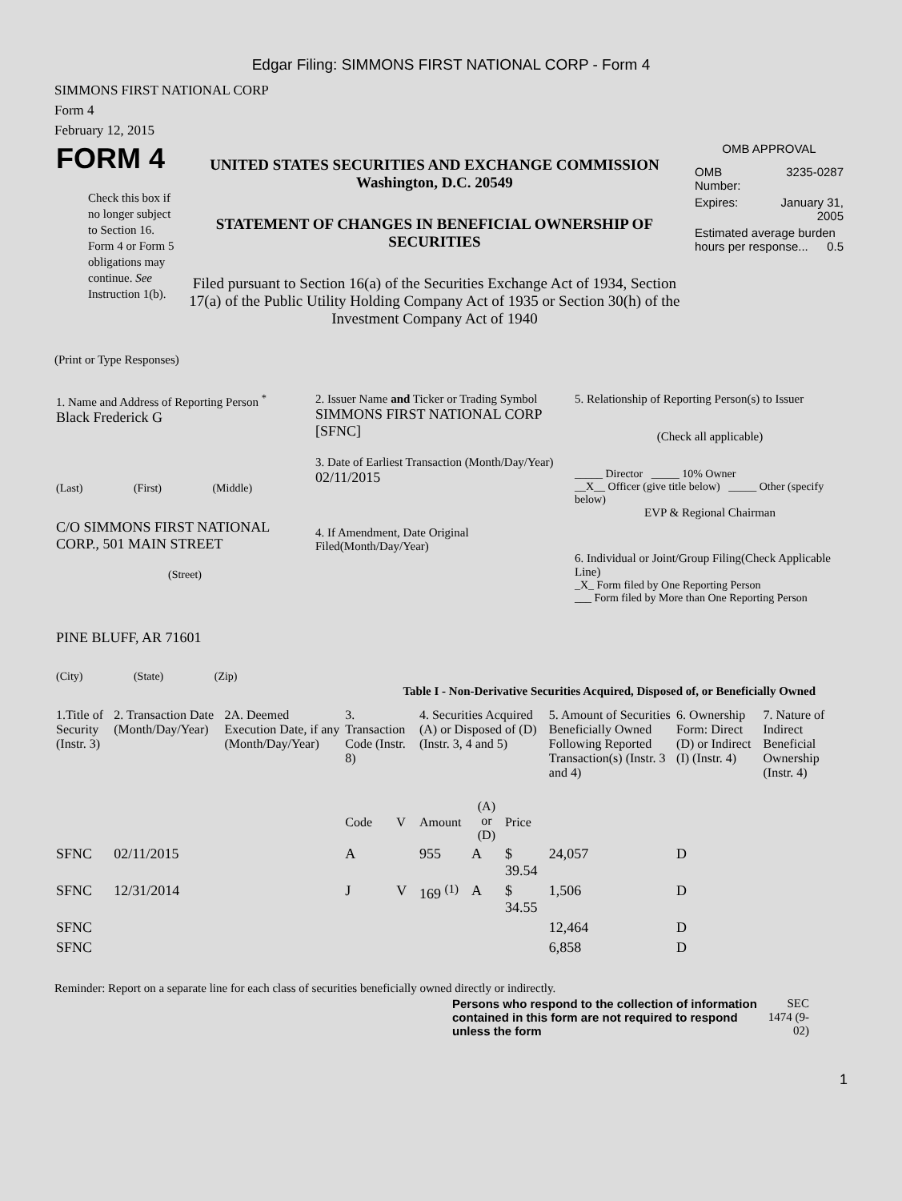Edgar Filing: SIMMONS FIRST NATIONAL CORP - Form 4
SIMMONS FIRST NATIONAL CORP
Form 4
February 12, 2015
| FORM 4 Check this box if no longer subject to Section 16. Form 4 or Form 5 obligations may continue. See Instruction 1(b). | UNITED STATES SECURITIES AND EXCHANGE COMMISSION Washington, D.C. 20549 STATEMENT OF CHANGES IN BENEFICIAL OWNERSHIP OF SECURITIES Filed pursuant to Section 16(a) of the Securities Exchange Act of 1934, Section 17(a) of the Public Utility Holding Company Act of 1935 or Section 30(h) of the Investment Company Act of 1940 | OMB APPROVAL / OMB Number: / 3235-0287 / / Expires: / January 31, 2005 / / Estimated average burden hours per response... 0.5 / / |
(Print or Type Responses)
| 1. Name and Address of Reporting Person <sup>*</sup> Black Frederick G (Last) (First) (Middle) C/O SIMMONS FIRST NATIONAL CORP., 501 MAIN STREET (Street) PINE BLUFF, AR 71601 (City) (State) (Zip) | 2. Issuer Name and Ticker or Trading Symbol SIMMONS FIRST NATIONAL CORP [SFNC] 3. Date of Earliest Transaction (Month/Day/Year) 02/11/2015 4. If Amendment, Date Original Filed(Month/Day/Year) | 5. Relationship of Reporting Person(s) to Issuer (Check all applicable) _____ Director _____ 10% Owner __X__ Officer (give title below) _____ Other (specify below) EVP & Regional Chairman 6. Individual or Joint/Group Filing(Check Applicable Line) _X_ Form filed by One Reporting Person ___ Form filed by More than One Reporting Person |
Table I - Non-Derivative Securities Acquired, Disposed of, or Beneficially Owned
| 1.Title of Security (Instr. 3) | 2. Transaction Date (Month/Day/Year) | 2A. Deemed Execution Date, if any (Month/Day/Year) | 3. Transaction Code (Instr. 8) | | 4. Securities Acquired (A) or Disposed of (D) (Instr. 3, 4 and 5) | | | 5. Amount of Securities Beneficially Owned Following Reported Transaction(s) (Instr. 3 and 4) | 6. Ownership Form: Direct (D) or Indirect (I) (Instr. 4) | 7. Nature of Indirect Beneficial Ownership (Instr. 4) |
| | | | Code | V | Amount | (A) or (D) | Price | | | |
| SFNC | 02/11/2015 | | A | | 955 | A | $ 39.54 | 24,057 | D | |
| SFNC | 12/31/2014 | | J | V | 169 <sup>(1)</sup> | A | $ 34.55 | 1,506 | D | |
| SFNC | | | | | | | | 12,464 | D | |
| SFNC | | | | | | | | 6,858 | D | |
Reminder: Report on a separate line for each class of securities beneficially owned directly or indirectly.
| Persons who respond to the collection of information contained in this form are not required to respond unless the form | SEC 1474 (9-02) |
1